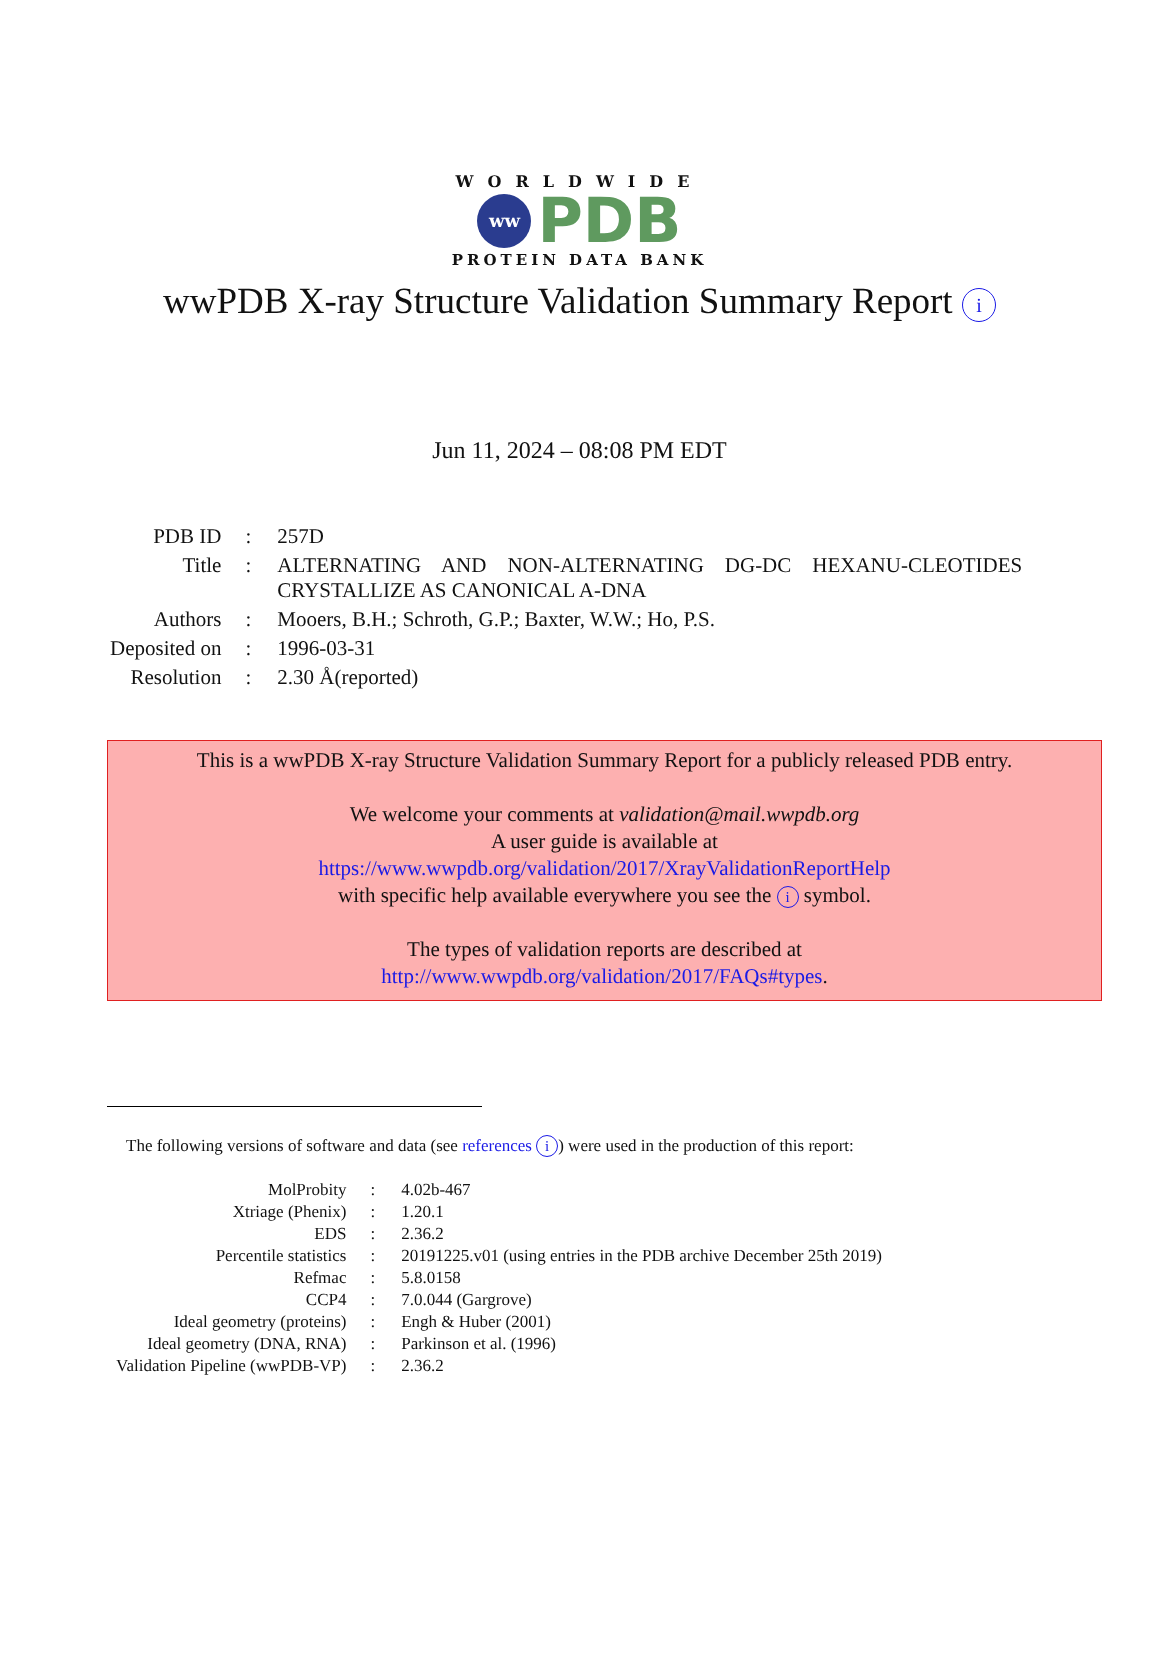WORLDWIDE
ww
PDB
PROTEIN DATA BANK
wwPDB X-ray Structure Validation Summary Report i
Jun 11, 2024 – 08:08 PM EDT
| PDB ID | : | 257D |
| Title | : | ALTERNATING AND NON-ALTERNATING DG-DC HEXANU-CLEOTIDES CRYSTALLIZE AS CANONICAL A-DNA |
| Authors | : | Mooers, B.H.; Schroth, G.P.; Baxter, W.W.; Ho, P.S. |
| Deposited on | : | 1996-03-31 |
| Resolution | : | 2.30 Å(reported) |
This is a wwPDB X-ray Structure Validation Summary Report for a publicly released PDB entry.
We welcome your comments at validation@mail.wwpdb.org
A user guide is available at
https://www.wwpdb.org/validation/2017/XrayValidationReportHelp
with specific help available everywhere you see the i symbol.
The types of validation reports are described at
http://www.wwpdb.org/validation/2017/FAQs#types.
The following versions of software and data (see references i) were used in the production of this report:
| MolProbity | : | 4.02b-467 |
| Xtriage (Phenix) | : | 1.20.1 |
| EDS | : | 2.36.2 |
| Percentile statistics | : | 20191225.v01 (using entries in the PDB archive December 25th 2019) |
| Refmac | : | 5.8.0158 |
| CCP4 | : | 7.0.044 (Gargrove) |
| Ideal geometry (proteins) | : | Engh & Huber (2001) |
| Ideal geometry (DNA, RNA) | : | Parkinson et al. (1996) |
| Validation Pipeline (wwPDB-VP) | : | 2.36.2 |